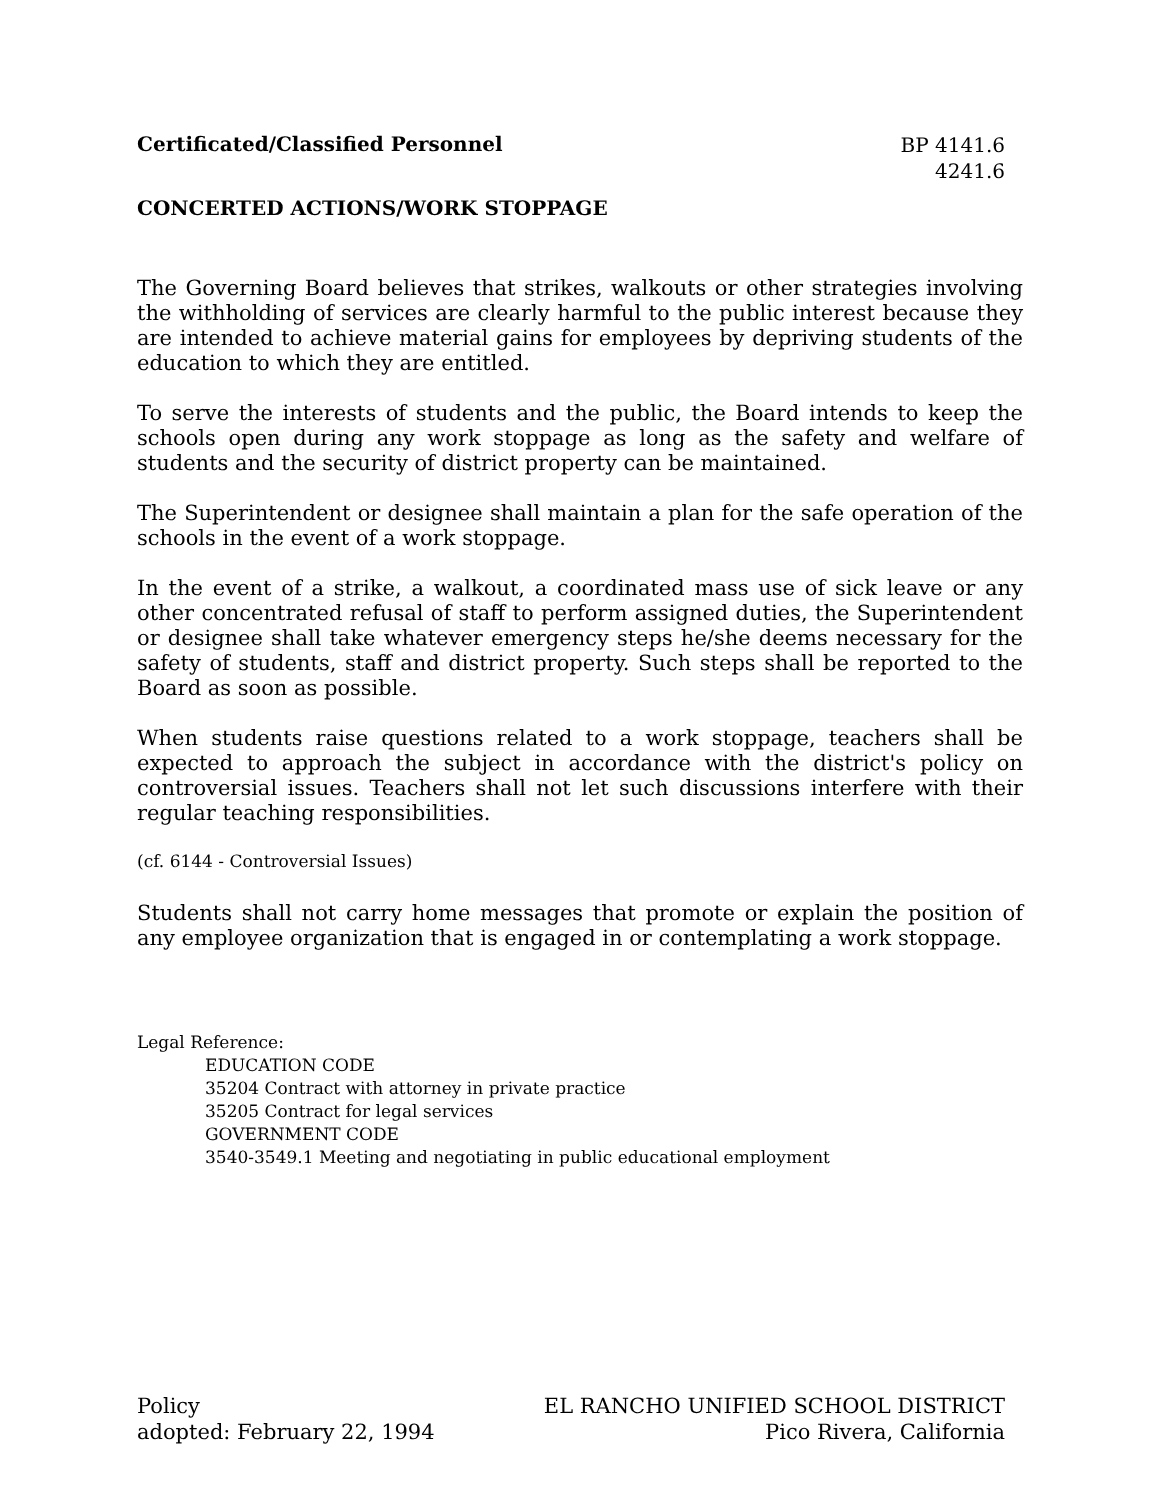Certificated/Classified Personnel
BP 4141.6
4241.6
CONCERTED ACTIONS/WORK STOPPAGE
The Governing Board believes that strikes, walkouts or other strategies involving the withholding of services are clearly harmful to the public interest because they are intended to achieve material gains for employees by depriving students of the education to which they are entitled.
To serve the interests of students and the public, the Board intends to keep the schools open during any work stoppage as long as the safety and welfare of students and the security of district property can be maintained.
The Superintendent or designee shall maintain a plan for the safe operation of the schools in the event of a work stoppage.
In the event of a strike, a walkout, a coordinated mass use of sick leave or any other concentrated refusal of staff to perform assigned duties, the Superintendent or designee shall take whatever emergency steps he/she deems necessary for the safety of students, staff and district property. Such steps shall be reported to the Board as soon as possible.
When students raise questions related to a work stoppage, teachers shall be expected to approach the subject in accordance with the district's policy on controversial issues. Teachers shall not let such discussions interfere with their regular teaching responsibilities.
(cf. 6144 - Controversial Issues)
Students shall not carry home messages that promote or explain the position of any employee organization that is engaged in or contemplating a work stoppage.
Legal Reference:
EDUCATION CODE
35204 Contract with attorney in private practice
35205 Contract for legal services
GOVERNMENT CODE
3540-3549.1 Meeting and negotiating in public educational employment
Policy
adopted: February 22, 1994
EL RANCHO UNIFIED SCHOOL DISTRICT
Pico Rivera, California